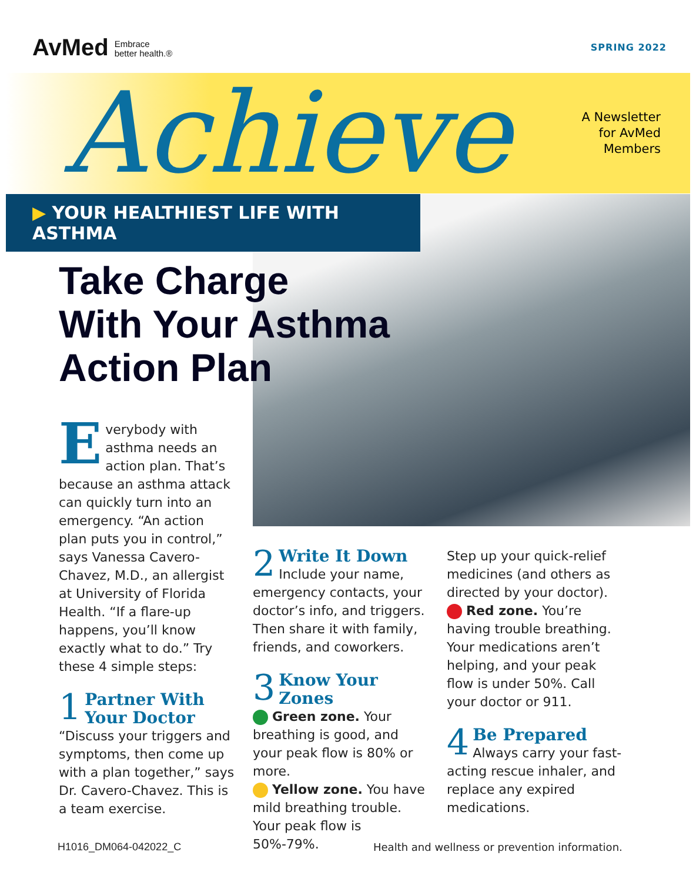AvMed Embrace
better health.®
SPRING 2022
Achieve
A Newsletter
for AvMed
Members
▶ YOUR HEALTHIEST LIFE WITH ASTHMA
Take Charge
With Your Asthma
Action Plan
Everybody with asthma needs an action plan. That’s because an asthma attack can quickly turn into an emergency. “An action plan puts you in control,” says Vanessa Cavero-Chavez, M.D., an allergist at University of Florida Health. “If a flare-up happens, you’ll know exactly what to do.” Try these 4 simple steps:
1
Partner With Your Doctor
“Discuss your triggers and symptoms, then come up with a plan together,” says Dr. Cavero-Chavez. This is a team exercise.
2
Write It Down
Include your name, emergency contacts, your doctor’s info, and triggers. Then share it with family, friends, and coworkers.
3
Know Your Zones
Green zone. Your breathing is good, and your peak flow is 80% or more.
Yellow zone. You have mild breathing trouble. Your peak flow is 50%-79%.
Step up your quick-relief medicines (and others as directed by your doctor).
Red zone. You’re having trouble breathing. Your medications aren’t helping, and your peak flow is under 50%. Call your doctor or 911.
4
Be Prepared
Always carry your fast-acting rescue inhaler, and replace any expired medications.
H1016_DM064-042022_C
Health and wellness or prevention information.